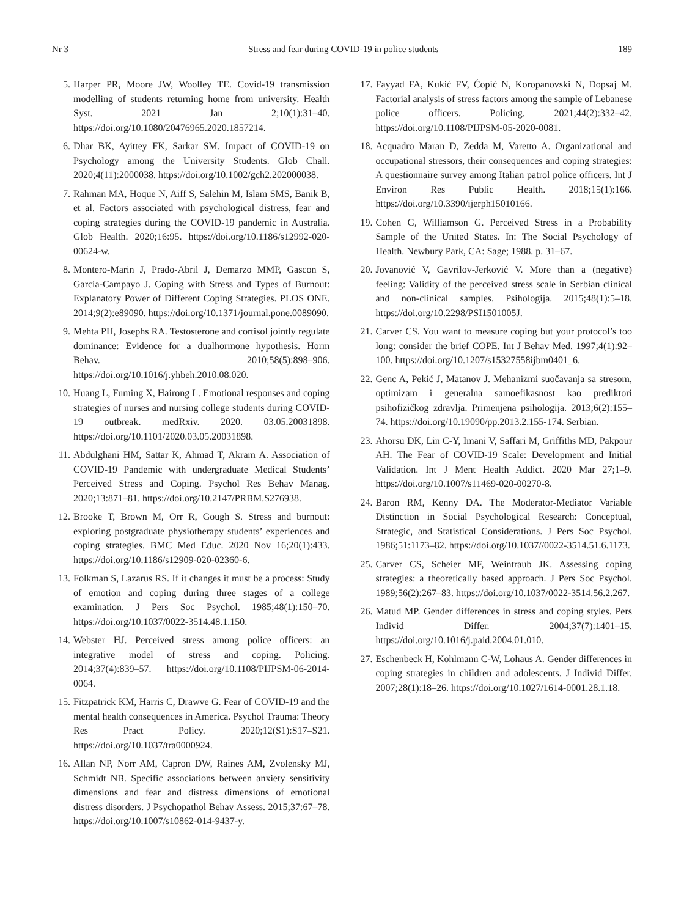Nr 3 Stress and fear during COVID-19 in police students 189
5. Harper PR, Moore JW, Woolley TE. Covid-19 transmission modelling of students returning home from university. Health Syst. 2021 Jan 2;10(1):31–40. https://doi.org/10.1080/20476965.2020.1857214.
6. Dhar BK, Ayittey FK, Sarkar SM. Impact of COVID-19 on Psychology among the University Students. Glob Chall. 2020;4(11):2000038. https://doi.org/10.1002/gch2.202000038.
7. Rahman MA, Hoque N, Aiff S, Salehin M, Islam SMS, Banik B, et al. Factors associated with psychological distress, fear and coping strategies during the COVID-19 pandemic in Australia. Glob Health. 2020;16:95. https://doi.org/10.1186/s12992-020-00624-w.
8. Montero-Marin J, Prado-Abril J, Demarzo MMP, Gascon S, García-Campayo J. Coping with Stress and Types of Burnout: Explanatory Power of Different Coping Strategies. PLOS ONE. 2014;9(2):e89090. https://doi.org/10.1371/journal.pone.0089090.
9. Mehta PH, Josephs RA. Testosterone and cortisol jointly regulate dominance: Evidence for a dualhormone hypothesis. Horm Behav. 2010;58(5):898–906. https://doi.org/10.1016/j.yhbeh.2010.08.020.
10. Huang L, Fuming X, Hairong L. Emotional responses and coping strategies of nurses and nursing college students during COVID-19 outbreak. medRxiv. 2020. 03.05.20031898. https://doi.org/10.1101/2020.03.05.20031898.
11. Abdulghani HM, Sattar K, Ahmad T, Akram A. Association of COVID-19 Pandemic with undergraduate Medical Students’ Perceived Stress and Coping. Psychol Res Behav Manag. 2020;13:871–81. https://doi.org/10.2147/PRBM.S276938.
12. Brooke T, Brown M, Orr R, Gough S. Stress and burnout: exploring postgraduate physiotherapy students’ experiences and coping strategies. BMC Med Educ. 2020 Nov 16;20(1):433. https://doi.org/10.1186/s12909-020-02360-6.
13. Folkman S, Lazarus RS. If it changes it must be a process: Study of emotion and coping during three stages of a college examination. J Pers Soc Psychol. 1985;48(1):150–70. https://doi.org/10.1037/0022-3514.48.1.150.
14. Webster HJ. Perceived stress among police officers: an integrative model of stress and coping. Policing. 2014;37(4):839–57. https://doi.org/10.1108/PIJPSM-06-2014-0064.
15. Fitzpatrick KM, Harris C, Drawve G. Fear of COVID-19 and the mental health consequences in America. Psychol Trauma: Theory Res Pract Policy. 2020;12(S1):S17–S21. https://doi.org/10.1037/tra0000924.
16. Allan NP, Norr AM, Capron DW, Raines AM, Zvolensky MJ, Schmidt NB. Specific associations between anxiety sensitivity dimensions and fear and distress dimensions of emotional distress disorders. J Psychopathol Behav Assess. 2015;37:67–78. https://doi.org/10.1007/s10862-014-9437-y.
17. Fayyad FA, Kukić FV, Ćopić N, Koropanovski N, Dopsaj M. Factorial analysis of stress factors among the sample of Lebanese police officers. Policing. 2021;44(2):332–42. https://doi.org/10.1108/PIJPSM-05-2020-0081.
18. Acquadro Maran D, Zedda M, Varetto A. Organizational and occupational stressors, their consequences and coping strategies: A questionnaire survey among Italian patrol police officers. Int J Environ Res Public Health. 2018;15(1):166. https://doi.org/10.3390/ijerph15010166.
19. Cohen G, Williamson G. Perceived Stress in a Probability Sample of the United States. In: The Social Psychology of Health. Newbury Park, CA: Sage; 1988. p. 31–67.
20. Jovanović V, Gavrilov-Jerković V. More than a (negative) feeling: Validity of the perceived stress scale in Serbian clinical and non-clinical samples. Psihologija. 2015;48(1):5–18. https://doi.org/10.2298/PSI1501005J.
21. Carver CS. You want to measure coping but your protocol’s too long: consider the brief COPE. Int J Behav Med. 1997;4(1):92–100. https://doi.org/10.1207/s15327558ijbm0401_6.
22. Genc A, Pekić J, Matanov J. Mehanizmi suočavanja sa stresom, optimizam i generalna samoefikasnost kao prediktori psihofizičkog zdravlja. Primenjena psihologija. 2013;6(2):155–74. https://doi.org/10.19090/pp.2013.2.155-174. Serbian.
23. Ahorsu DK, Lin C-Y, Imani V, Saffari M, Griffiths MD, Pakpour AH. The Fear of COVID-19 Scale: Development and Initial Validation. Int J Ment Health Addict. 2020 Mar 27;1–9. https://doi.org/10.1007/s11469-020-00270-8.
24. Baron RM, Kenny DA. The Moderator-Mediator Variable Distinction in Social Psychological Research: Conceptual, Strategic, and Statistical Considerations. J Pers Soc Psychol. 1986;51:1173–82. https://doi.org/10.1037//0022-3514.51.6.1173.
25. Carver CS, Scheier MF, Weintraub JK. Assessing coping strategies: a theoretically based approach. J Pers Soc Psychol. 1989;56(2):267–83. https://doi.org/10.1037/0022-3514.56.2.267.
26. Matud MP. Gender differences in stress and coping styles. Pers Individ Differ. 2004;37(7):1401–15. https://doi.org/10.1016/j.paid.2004.01.010.
27. Eschenbeck H, Kohlmann C-W, Lohaus A. Gender differences in coping strategies in children and adolescents. J Individ Differ. 2007;28(1):18–26. https://doi.org/10.1027/1614-0001.28.1.18.